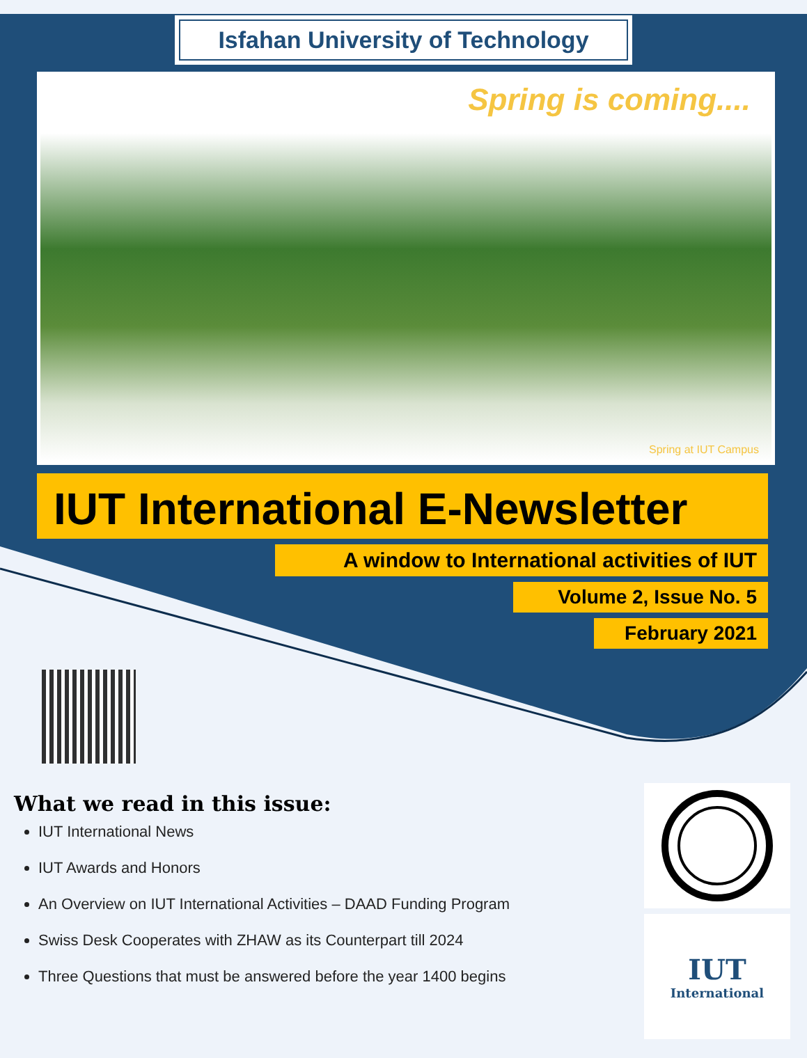Isfahan University of Technology
Spring is coming....
Spring at IUT Campus
IUT International E-Newsletter
A window to International activities of IUT
Volume 2, Issue No. 5
February 2021
What we read in this issue:
IUT International News
IUT Awards and Honors
An Overview on IUT International Activities – DAAD Funding Program
Swiss Desk Cooperates with ZHAW as its Counterpart till 2024
Three Questions that must be answered before the year 1400 begins
IUT
International